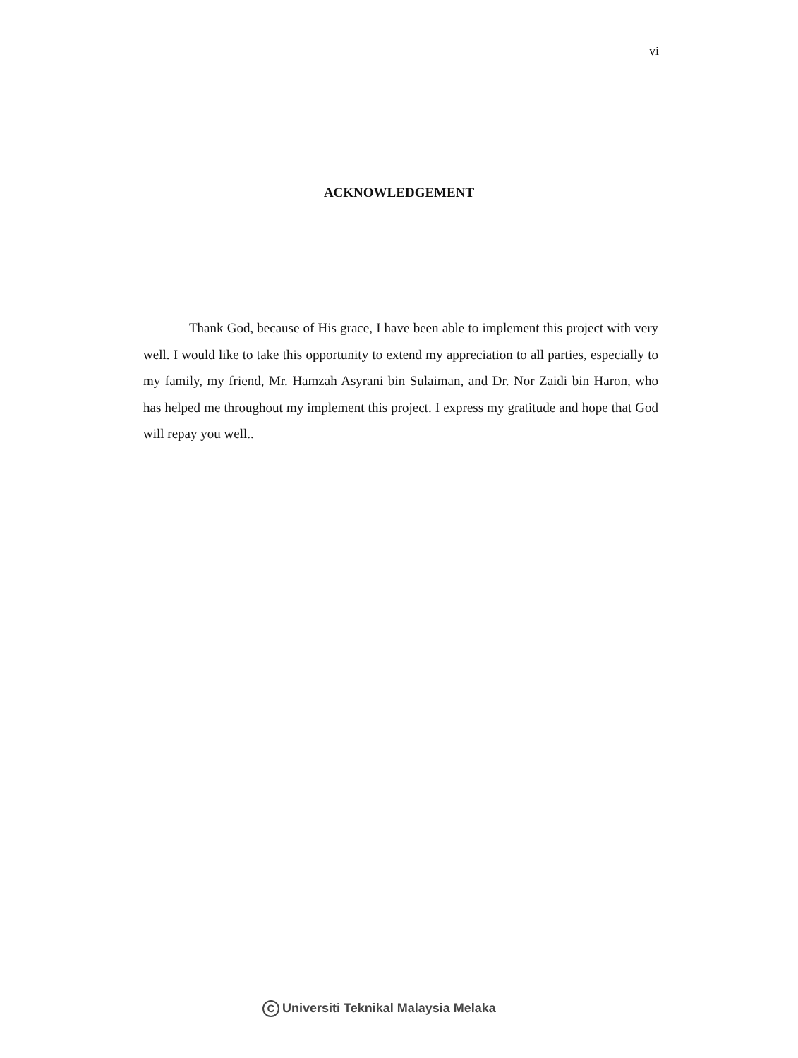vi
ACKNOWLEDGEMENT
Thank God, because of His grace, I have been able to implement this project with very well. I would like to take this opportunity to extend my appreciation to all parties, especially to my family, my friend, Mr. Hamzah Asyrani bin Sulaiman, and Dr. Nor Zaidi bin Haron, who has helped me throughout my implement this project. I express my gratitude and hope that God will repay you well..
C Universiti Teknikal Malaysia Melaka